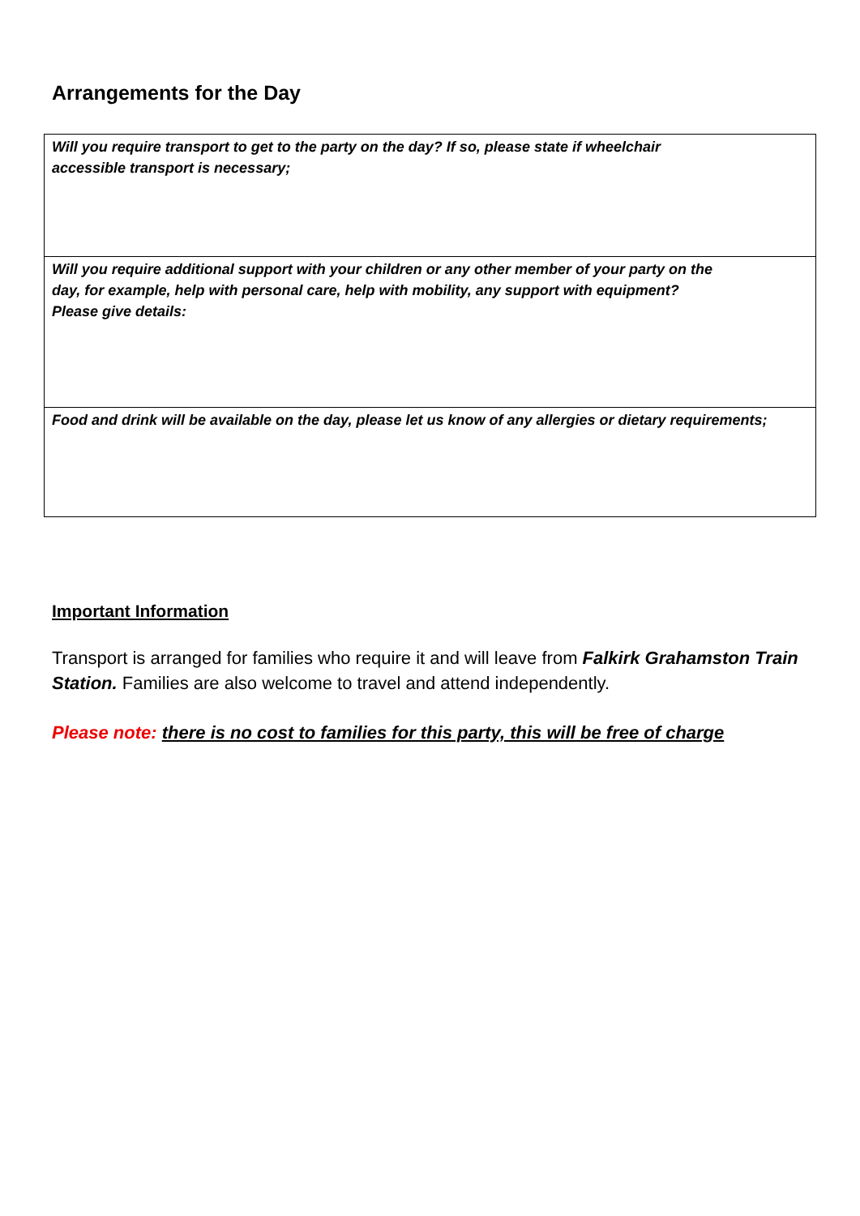Arrangements for the Day
| Will you require transport to get to the party on the day? If so, please state if wheelchair accessible transport is necessary; |
| Will you require additional support with your children or any other member of your party on the day, for example, help with personal care, help with mobility, any support with equipment? Please give details: |
| Food and drink will be available on the day, please let us know of any allergies or dietary requirements; |
Important Information
Transport is arranged for families who require it and will leave from Falkirk Grahamston Train Station. Families are also welcome to travel and attend independently.
Please note: there is no cost to families for this party, this will be free of charge